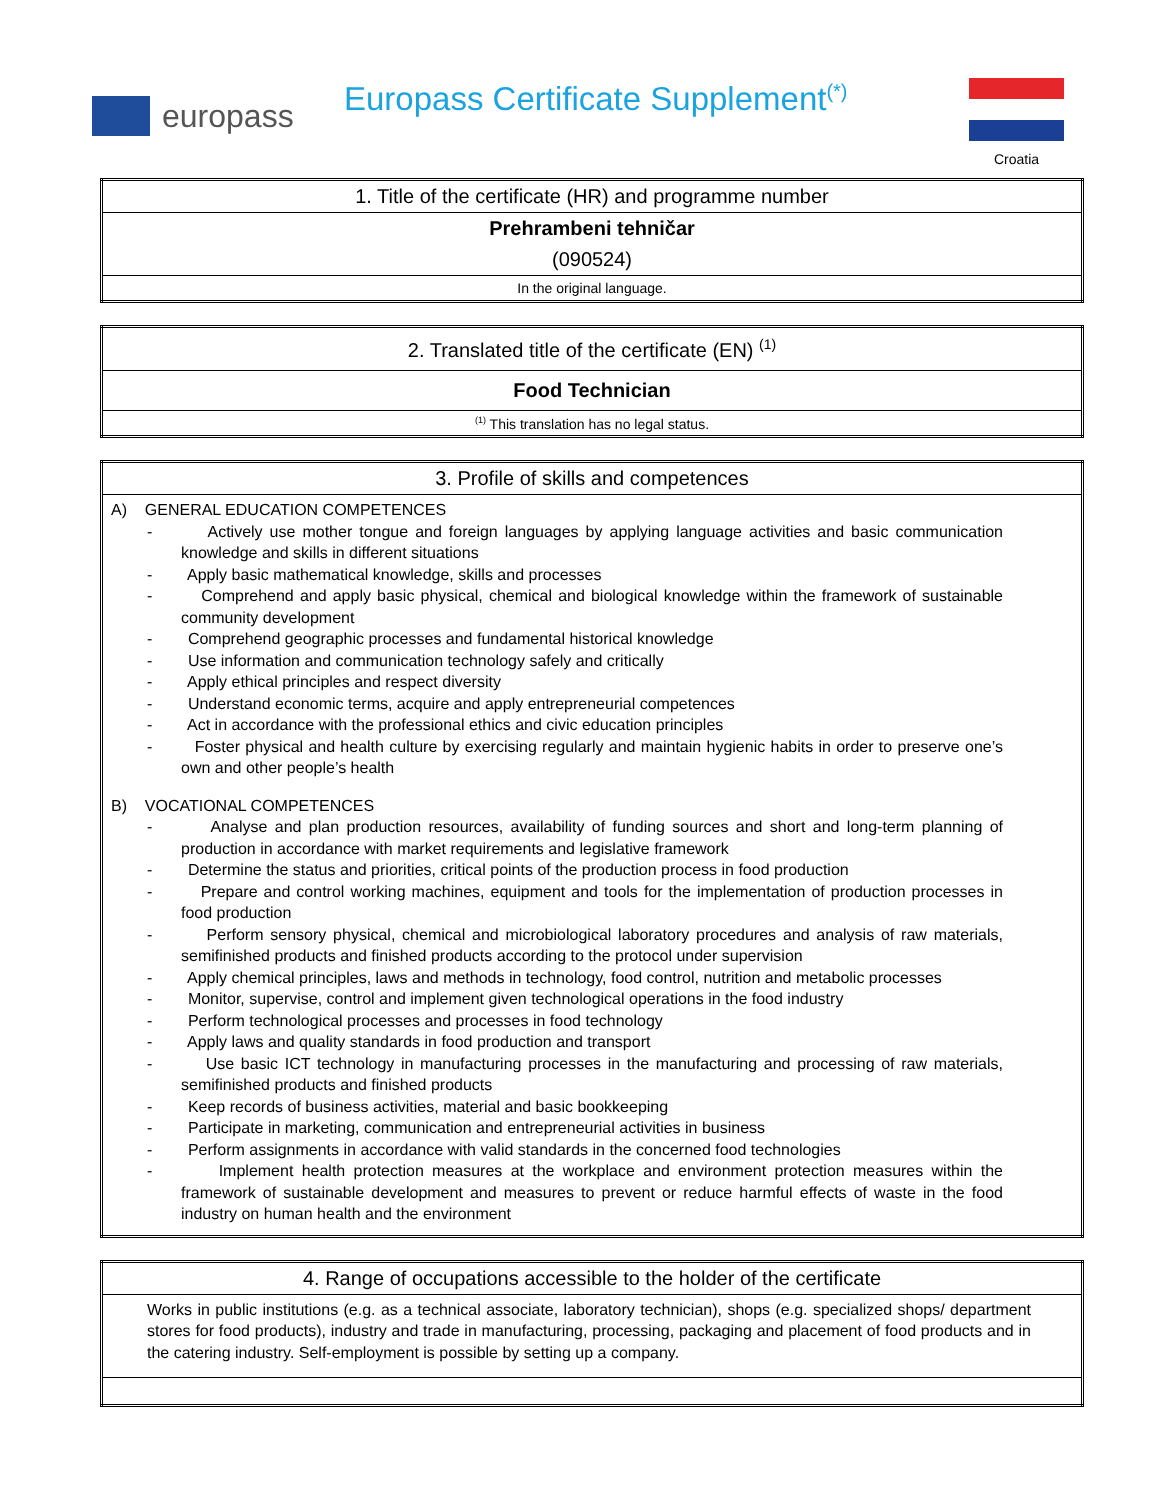europass
Europass Certificate Supplement<sup>(*)</sup>
Croatia
| 1. Title of the certificate (HR) and programme number |
| Prehrambeni tehničar |
| (090524) |
| In the original language. |
| 2. Translated title of the certificate (EN) <sup>(1)</sup> |
| Food Technician |
| <sup>(1)</sup> This translation has no legal status. |
| 3. Profile of skills and competences |
| A) GENERAL EDUCATION COMPETENCES - Actively use mother tongue and foreign languages by applying language activities and basic communication knowledge and skills in different situations - Apply basic mathematical knowledge, skills and processes - Comprehend and apply basic physical, chemical and biological knowledge within the framework of sustainable community development - Comprehend geographic processes and fundamental historical knowledge - Use information and communication technology safely and critically - Apply ethical principles and respect diversity - Understand economic terms, acquire and apply entrepreneurial competences - Act in accordance with the professional ethics and civic education principles - Foster physical and health culture by exercising regularly and maintain hygienic habits in order to preserve one’s own and other people’s health B) VOCATIONAL COMPETENCES - Analyse and plan production resources, availability of funding sources and short and long-term planning of production in accordance with market requirements and legislative framework - Determine the status and priorities, critical points of the production process in food production - Prepare and control working machines, equipment and tools for the implementation of production processes in food production - Perform sensory physical, chemical and microbiological laboratory procedures and analysis of raw materials, semifinished products and finished products according to the protocol under supervision - Apply chemical principles, laws and methods in technology, food control, nutrition and metabolic processes - Monitor, supervise, control and implement given technological operations in the food industry - Perform technological processes and processes in food technology - Apply laws and quality standards in food production and transport - Use basic ICT technology in manufacturing processes in the manufacturing and processing of raw materials, semifinished products and finished products - Keep records of business activities, material and basic bookkeeping - Participate in marketing, communication and entrepreneurial activities in business - Perform assignments in accordance with valid standards in the concerned food technologies - Implement health protection measures at the workplace and environment protection measures within the framework of sustainable development and measures to prevent or reduce harmful effects of waste in the food industry on human health and the environment |
| 4. Range of occupations accessible to the holder of the certificate |
| Works in public institutions (e.g. as a technical associate, laboratory technician), shops (e.g. specialized shops/ department stores for food products), industry and trade in manufacturing, processing, packaging and placement of food products and in the catering industry. Self-employment is possible by setting up a company. |